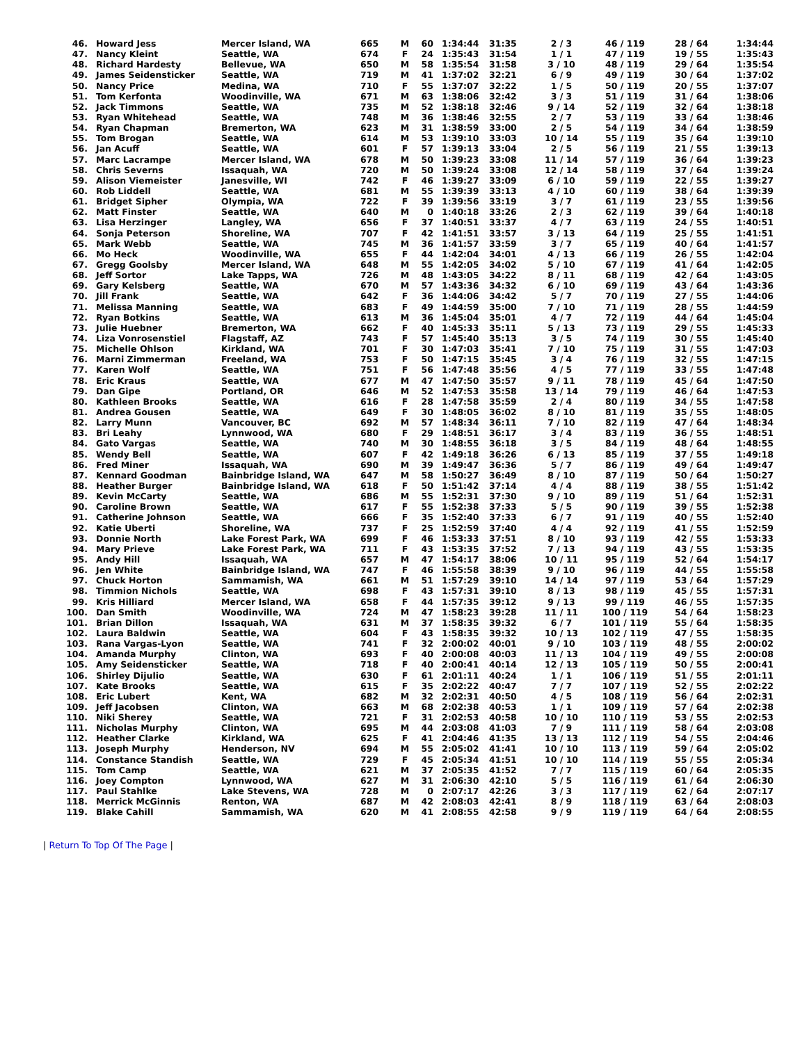| 46. | Howard Jess | Mercer Island, WA | 665 | M | 60 | 1:34:44 | 31:35 | 2 / 3 | 46 / 119 | 28 / 64 | 1:34:44 |
| 47. | Nancy Kleint | Seattle, WA | 674 | F | 24 | 1:35:43 | 31:54 | 1 / 1 | 47 / 119 | 19 / 55 | 1:35:43 |
| 48. | Richard Hardesty | Bellevue, WA | 650 | M | 58 | 1:35:54 | 31:58 | 3 / 10 | 48 / 119 | 29 / 64 | 1:35:54 |
| 49. | James Seidensticker | Seattle, WA | 719 | M | 41 | 1:37:02 | 32:21 | 6 / 9 | 49 / 119 | 30 / 64 | 1:37:02 |
| 50. | Nancy Price | Medina, WA | 710 | F | 55 | 1:37:07 | 32:22 | 1 / 5 | 50 / 119 | 20 / 55 | 1:37:07 |
| 51. | Tom Kerfonta | Woodinville, WA | 671 | M | 63 | 1:38:06 | 32:42 | 3 / 3 | 51 / 119 | 31 / 64 | 1:38:06 |
| 52. | Jack Timmons | Seattle, WA | 735 | M | 52 | 1:38:18 | 32:46 | 9 / 14 | 52 / 119 | 32 / 64 | 1:38:18 |
| 53. | Ryan Whitehead | Seattle, WA | 748 | M | 36 | 1:38:46 | 32:55 | 2 / 7 | 53 / 119 | 33 / 64 | 1:38:46 |
| 54. | Ryan Chapman | Bremerton, WA | 623 | M | 31 | 1:38:59 | 33:00 | 2 / 5 | 54 / 119 | 34 / 64 | 1:38:59 |
| 55. | Tom Brogan | Seattle, WA | 614 | M | 53 | 1:39:10 | 33:03 | 10 / 14 | 55 / 119 | 35 / 64 | 1:39:10 |
| 56. | Jan Acuff | Seattle, WA | 601 | F | 57 | 1:39:13 | 33:04 | 2 / 5 | 56 / 119 | 21 / 55 | 1:39:13 |
| 57. | Marc Lacrampe | Mercer Island, WA | 678 | M | 50 | 1:39:23 | 33:08 | 11 / 14 | 57 / 119 | 36 / 64 | 1:39:23 |
| 58. | Chris Severns | Issaquah, WA | 720 | M | 50 | 1:39:24 | 33:08 | 12 / 14 | 58 / 119 | 37 / 64 | 1:39:24 |
| 59. | Alison Viemeister | Janesville, WI | 742 | F | 46 | 1:39:27 | 33:09 | 6 / 10 | 59 / 119 | 22 / 55 | 1:39:27 |
| 60. | Rob Liddell | Seattle, WA | 681 | M | 55 | 1:39:39 | 33:13 | 4 / 10 | 60 / 119 | 38 / 64 | 1:39:39 |
| 61. | Bridget Sipher | Olympia, WA | 722 | F | 39 | 1:39:56 | 33:19 | 3 / 7 | 61 / 119 | 23 / 55 | 1:39:56 |
| 62. | Matt Finster | Seattle, WA | 640 | M | 0 | 1:40:18 | 33:26 | 2 / 3 | 62 / 119 | 39 / 64 | 1:40:18 |
| 63. | Lisa Herzinger | Langley, WA | 656 | F | 37 | 1:40:51 | 33:37 | 4 / 7 | 63 / 119 | 24 / 55 | 1:40:51 |
| 64. | Sonja Peterson | Shoreline, WA | 707 | F | 42 | 1:41:51 | 33:57 | 3 / 13 | 64 / 119 | 25 / 55 | 1:41:51 |
| 65. | Mark Webb | Seattle, WA | 745 | M | 36 | 1:41:57 | 33:59 | 3 / 7 | 65 / 119 | 40 / 64 | 1:41:57 |
| 66. | Mo Heck | Woodinville, WA | 655 | F | 44 | 1:42:04 | 34:01 | 4 / 13 | 66 / 119 | 26 / 55 | 1:42:04 |
| 67. | Gregg Goolsby | Mercer Island, WA | 648 | M | 55 | 1:42:05 | 34:02 | 5 / 10 | 67 / 119 | 41 / 64 | 1:42:05 |
| 68. | Jeff Sortor | Lake Tapps, WA | 726 | M | 48 | 1:43:05 | 34:22 | 8 / 11 | 68 / 119 | 42 / 64 | 1:43:05 |
| 69. | Gary Kelsberg | Seattle, WA | 670 | M | 57 | 1:43:36 | 34:32 | 6 / 10 | 69 / 119 | 43 / 64 | 1:43:36 |
| 70. | Jill Frank | Seattle, WA | 642 | F | 36 | 1:44:06 | 34:42 | 5 / 7 | 70 / 119 | 27 / 55 | 1:44:06 |
| 71. | Melissa Manning | Seattle, WA | 683 | F | 49 | 1:44:59 | 35:00 | 7 / 10 | 71 / 119 | 28 / 55 | 1:44:59 |
| 72. | Ryan Botkins | Seattle, WA | 613 | M | 36 | 1:45:04 | 35:01 | 4 / 7 | 72 / 119 | 44 / 64 | 1:45:04 |
| 73. | Julie Huebner | Bremerton, WA | 662 | F | 40 | 1:45:33 | 35:11 | 5 / 13 | 73 / 119 | 29 / 55 | 1:45:33 |
| 74. | Liza Vonrosenstiel | Flagstaff, AZ | 743 | F | 57 | 1:45:40 | 35:13 | 3 / 5 | 74 / 119 | 30 / 55 | 1:45:40 |
| 75. | Michelle Ohlson | Kirkland, WA | 701 | F | 30 | 1:47:03 | 35:41 | 7 / 10 | 75 / 119 | 31 / 55 | 1:47:03 |
| 76. | Marni Zimmerman | Freeland, WA | 753 | F | 50 | 1:47:15 | 35:45 | 3 / 4 | 76 / 119 | 32 / 55 | 1:47:15 |
| 77. | Karen Wolf | Seattle, WA | 751 | F | 56 | 1:47:48 | 35:56 | 4 / 5 | 77 / 119 | 33 / 55 | 1:47:48 |
| 78. | Eric Kraus | Seattle, WA | 677 | M | 47 | 1:47:50 | 35:57 | 9 / 11 | 78 / 119 | 45 / 64 | 1:47:50 |
| 79. | Dan Gipe | Portland, OR | 646 | M | 52 | 1:47:53 | 35:58 | 13 / 14 | 79 / 119 | 46 / 64 | 1:47:53 |
| 80. | Kathleen Brooks | Seattle, WA | 616 | F | 28 | 1:47:58 | 35:59 | 2 / 4 | 80 / 119 | 34 / 55 | 1:47:58 |
| 81. | Andrea Gousen | Seattle, WA | 649 | F | 30 | 1:48:05 | 36:02 | 8 / 10 | 81 / 119 | 35 / 55 | 1:48:05 |
| 82. | Larry Munn | Vancouver, BC | 692 | M | 57 | 1:48:34 | 36:11 | 7 / 10 | 82 / 119 | 47 / 64 | 1:48:34 |
| 83. | Bri Leahy | Lynnwood, WA | 680 | F | 29 | 1:48:51 | 36:17 | 3 / 4 | 83 / 119 | 36 / 55 | 1:48:51 |
| 84. | Gato Vargas | Seattle, WA | 740 | M | 30 | 1:48:55 | 36:18 | 3 / 5 | 84 / 119 | 48 / 64 | 1:48:55 |
| 85. | Wendy Bell | Seattle, WA | 607 | F | 42 | 1:49:18 | 36:26 | 6 / 13 | 85 / 119 | 37 / 55 | 1:49:18 |
| 86. | Fred Miner | Issaquah, WA | 690 | M | 39 | 1:49:47 | 36:36 | 5 / 7 | 86 / 119 | 49 / 64 | 1:49:47 |
| 87. | Kennard Goodman | Bainbridge Island, WA | 647 | M | 58 | 1:50:27 | 36:49 | 8 / 10 | 87 / 119 | 50 / 64 | 1:50:27 |
| 88. | Heather Burger | Bainbridge Island, WA | 618 | F | 50 | 1:51:42 | 37:14 | 4 / 4 | 88 / 119 | 38 / 55 | 1:51:42 |
| 89. | Kevin McCarty | Seattle, WA | 686 | M | 55 | 1:52:31 | 37:30 | 9 / 10 | 89 / 119 | 51 / 64 | 1:52:31 |
| 90. | Caroline Brown | Seattle, WA | 617 | F | 55 | 1:52:38 | 37:33 | 5 / 5 | 90 / 119 | 39 / 55 | 1:52:38 |
| 91. | Catherine Johnson | Seattle, WA | 666 | F | 35 | 1:52:40 | 37:33 | 6 / 7 | 91 / 119 | 40 / 55 | 1:52:40 |
| 92. | Katie Uberti | Shoreline, WA | 737 | F | 25 | 1:52:59 | 37:40 | 4 / 4 | 92 / 119 | 41 / 55 | 1:52:59 |
| 93. | Donnie North | Lake Forest Park, WA | 699 | F | 46 | 1:53:33 | 37:51 | 8 / 10 | 93 / 119 | 42 / 55 | 1:53:33 |
| 94. | Mary Prieve | Lake Forest Park, WA | 711 | F | 43 | 1:53:35 | 37:52 | 7 / 13 | 94 / 119 | 43 / 55 | 1:53:35 |
| 95. | Andy Hill | Issaquah, WA | 657 | M | 47 | 1:54:17 | 38:06 | 10 / 11 | 95 / 119 | 52 / 64 | 1:54:17 |
| 96. | Jen White | Bainbridge Island, WA | 747 | F | 46 | 1:55:58 | 38:39 | 9 / 10 | 96 / 119 | 44 / 55 | 1:55:58 |
| 97. | Chuck Horton | Sammamish, WA | 661 | M | 51 | 1:57:29 | 39:10 | 14 / 14 | 97 / 119 | 53 / 64 | 1:57:29 |
| 98. | Timmion Nichols | Seattle, WA | 698 | F | 43 | 1:57:31 | 39:10 | 8 / 13 | 98 / 119 | 45 / 55 | 1:57:31 |
| 99. | Kris Hilliard | Mercer Island, WA | 658 | F | 44 | 1:57:35 | 39:12 | 9 / 13 | 99 / 119 | 46 / 55 | 1:57:35 |
| 100. | Dan Smith | Woodinville, WA | 724 | M | 47 | 1:58:23 | 39:28 | 11 / 11 | 100 / 119 | 54 / 64 | 1:58:23 |
| 101. | Brian Dillon | Issaquah, WA | 631 | M | 37 | 1:58:35 | 39:32 | 6 / 7 | 101 / 119 | 55 / 64 | 1:58:35 |
| 102. | Laura Baldwin | Seattle, WA | 604 | F | 43 | 1:58:35 | 39:32 | 10 / 13 | 102 / 119 | 47 / 55 | 1:58:35 |
| 103. | Rana Vargas-Lyon | Seattle, WA | 741 | F | 32 | 2:00:02 | 40:01 | 9 / 10 | 103 / 119 | 48 / 55 | 2:00:02 |
| 104. | Amanda Murphy | Clinton, WA | 693 | F | 40 | 2:00:08 | 40:03 | 11 / 13 | 104 / 119 | 49 / 55 | 2:00:08 |
| 105. | Amy Seidensticker | Seattle, WA | 718 | F | 40 | 2:00:41 | 40:14 | 12 / 13 | 105 / 119 | 50 / 55 | 2:00:41 |
| 106. | Shirley Dijulio | Seattle, WA | 630 | F | 61 | 2:01:11 | 40:24 | 1 / 1 | 106 / 119 | 51 / 55 | 2:01:11 |
| 107. | Kate Brooks | Seattle, WA | 615 | F | 35 | 2:02:22 | 40:47 | 7 / 7 | 107 / 119 | 52 / 55 | 2:02:22 |
| 108. | Eric Lubert | Kent, WA | 682 | M | 32 | 2:02:31 | 40:50 | 4 / 5 | 108 / 119 | 56 / 64 | 2:02:31 |
| 109. | Jeff Jacobsen | Clinton, WA | 663 | M | 68 | 2:02:38 | 40:53 | 1 / 1 | 109 / 119 | 57 / 64 | 2:02:38 |
| 110. | Niki Sherey | Seattle, WA | 721 | F | 31 | 2:02:53 | 40:58 | 10 / 10 | 110 / 119 | 53 / 55 | 2:02:53 |
| 111. | Nicholas Murphy | Clinton, WA | 695 | M | 44 | 2:03:08 | 41:03 | 7 / 9 | 111 / 119 | 58 / 64 | 2:03:08 |
| 112. | Heather Clarke | Kirkland, WA | 625 | F | 41 | 2:04:46 | 41:35 | 13 / 13 | 112 / 119 | 54 / 55 | 2:04:46 |
| 113. | Joseph Murphy | Henderson, NV | 694 | M | 55 | 2:05:02 | 41:41 | 10 / 10 | 113 / 119 | 59 / 64 | 2:05:02 |
| 114. | Constance Standish | Seattle, WA | 729 | F | 45 | 2:05:34 | 41:51 | 10 / 10 | 114 / 119 | 55 / 55 | 2:05:34 |
| 115. | Tom Camp | Seattle, WA | 621 | M | 37 | 2:05:35 | 41:52 | 7 / 7 | 115 / 119 | 60 / 64 | 2:05:35 |
| 116. | Joey Compton | Lynnwood, WA | 627 | M | 31 | 2:06:30 | 42:10 | 5 / 5 | 116 / 119 | 61 / 64 | 2:06:30 |
| 117. | Paul Stahlke | Lake Stevens, WA | 728 | M | 0 | 2:07:17 | 42:26 | 3 / 3 | 117 / 119 | 62 / 64 | 2:07:17 |
| 118. | Merrick McGinnis | Renton, WA | 687 | M | 42 | 2:08:03 | 42:41 | 8 / 9 | 118 / 119 | 63 / 64 | 2:08:03 |
| 119. | Blake Cahill | Sammamish, WA | 620 | M | 41 | 2:08:55 | 42:58 | 9 / 9 | 119 / 119 | 64 / 64 | 2:08:55 |
| Return To Top Of The Page |